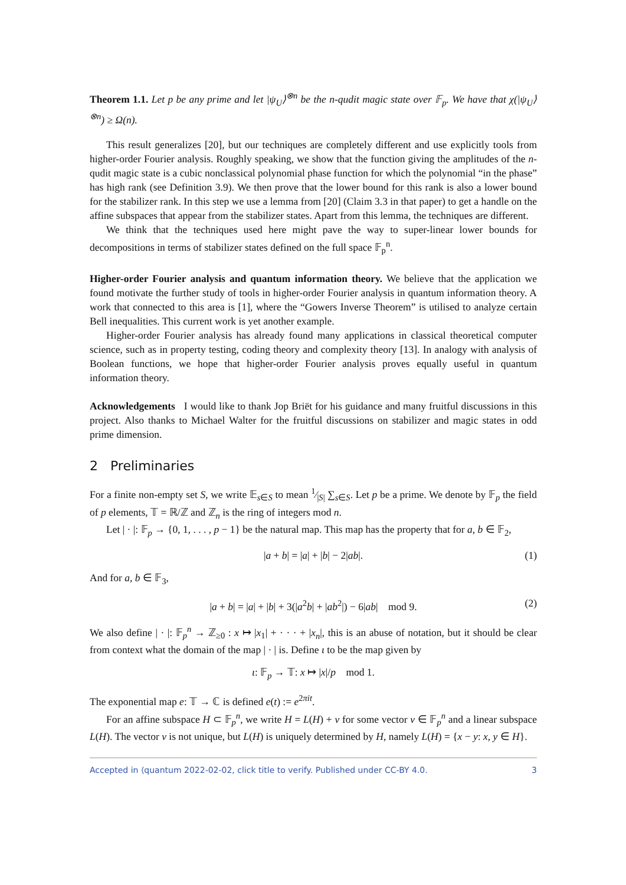Theorem 1.1. Let p be any prime and let |ψ<sub>U</sub>⟩<sup>⊗n</sup> be the n-qudit magic state over 𝔽<sub>p</sub>. We have that χ(|ψ<sub>U</sub>⟩<sup>⊗n</sup>) ≥ Ω(n).
This result generalizes [20], but our techniques are completely different and use explicitly tools from higher-order Fourier analysis. Roughly speaking, we show that the function giving the amplitudes of the n-qudit magic state is a cubic nonclassical polynomial phase function for which the polynomial “in the phase” has high rank (see Definition 3.9). We then prove that the lower bound for this rank is also a lower bound for the stabilizer rank. In this step we use a lemma from [20] (Claim 3.3 in that paper) to get a handle on the affine subspaces that appear from the stabilizer states. Apart from this lemma, the techniques are different.
We think that the techniques used here might pave the way to super-linear lower bounds for decompositions in terms of stabilizer states defined on the full space 𝔽<sub>p</sub><sup>n</sup>.
Higher-order Fourier analysis and quantum information theory. We believe that the application we found motivate the further study of tools in higher-order Fourier analysis in quantum information theory. A work that connected to this area is [1], where the “Gowers Inverse Theorem” is utilised to analyze certain Bell inequalities. This current work is yet another example.
Higher-order Fourier analysis has already found many applications in classical theoretical computer science, such as in property testing, coding theory and complexity theory [13]. In analogy with analysis of Boolean functions, we hope that higher-order Fourier analysis proves equally useful in quantum information theory.
Acknowledgements I would like to thank Jop Briët for his guidance and many fruitful discussions in this project. Also thanks to Michael Walter for the fruitful discussions on stabilizer and magic states in odd prime dimension.
2 Preliminaries
For a finite non-empty set S, we write 𝔼<sub>s∈S</sub> to mean 1⁄|S| ∑<sub>s∈S</sub>. Let p be a prime. We denote by 𝔽<sub>p</sub> the field of p elements, 𝕋 = ℝ/ℤ and ℤ<sub>n</sub> is the ring of integers mod n.
Let | · |: 𝔽<sub>p</sub> → {0, 1, . . . , p − 1} be the natural map. This map has the property that for a, b ∈ 𝔽<sub>2</sub>,
|a + b| = |a| + |b| − 2|ab|. (1)
And for a, b ∈ 𝔽<sub>3</sub>,
|a + b| = |a| + |b| + 3(|a<sup>2</sup>b| + |ab<sup>2</sup>|) − 6|ab| mod 9. (2)
We also define | · |: 𝔽<sub>p</sub><sup>n</sup> → ℤ<sub>≥0</sub> : x ↦ |x<sub>1</sub>| + · · · + |x<sub>n</sub>|, this is an abuse of notation, but it should be clear from context what the domain of the map | · | is. Define ι to be the map given by
ι: 𝔽<sub>p</sub> → 𝕋: x ↦ |x|/p mod 1.
The exponential map e: 𝕋 → ℂ is defined e(t) := e<sup>2πit</sup>.
For an affine subspace H ⊂ 𝔽<sub>p</sub><sup>n</sup>, we write H = L(H) + v for some vector v ∈ 𝔽<sub>p</sub><sup>n</sup> and a linear subspace L(H). The vector v is not unique, but L(H) is uniquely determined by H, namely L(H) = {x − y: x, y ∈ H}.
Accepted in ⟨quantum 2022-02-02, click title to verify. Published under CC-BY 4.0. 3